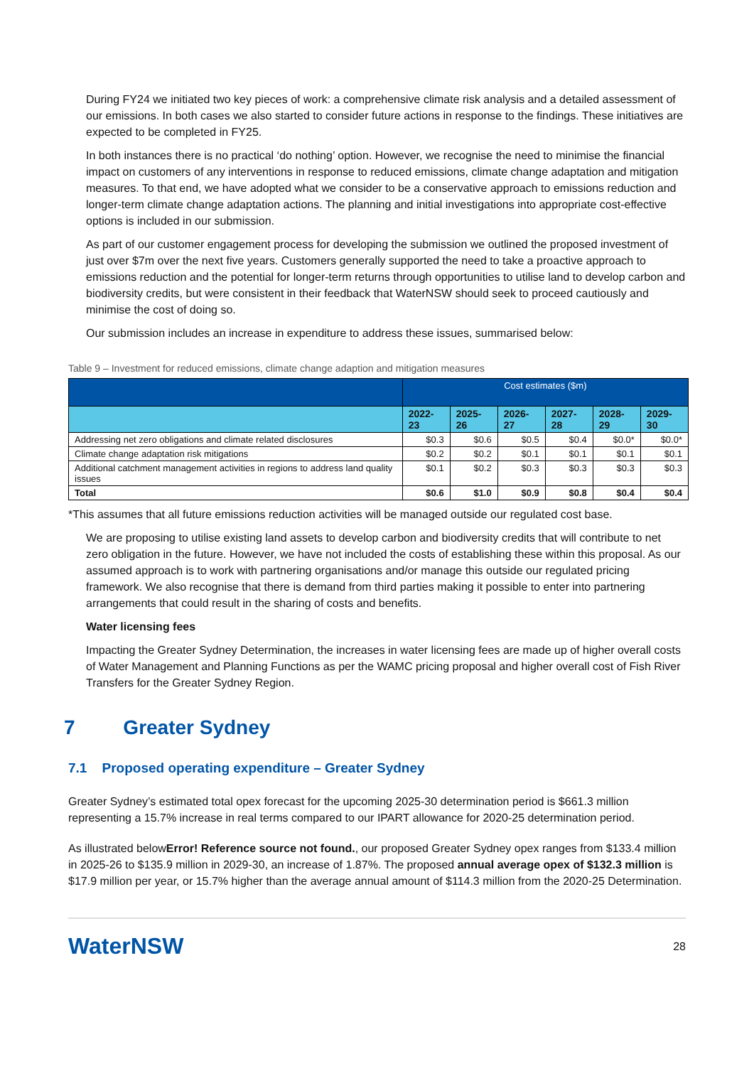During FY24 we initiated two key pieces of work: a comprehensive climate risk analysis and a detailed assessment of our emissions. In both cases we also started to consider future actions in response to the findings. These initiatives are expected to be completed in FY25.
In both instances there is no practical ‘do nothing’ option. However, we recognise the need to minimise the financial impact on customers of any interventions in response to reduced emissions, climate change adaptation and mitigation measures. To that end, we have adopted what we consider to be a conservative approach to emissions reduction and longer-term climate change adaptation actions. The planning and initial investigations into appropriate cost-effective options is included in our submission.
As part of our customer engagement process for developing the submission we outlined the proposed investment of just over $7m over the next five years. Customers generally supported the need to take a proactive approach to emissions reduction and the potential for longer-term returns through opportunities to utilise land to develop carbon and biodiversity credits, but were consistent in their feedback that WaterNSW should seek to proceed cautiously and minimise the cost of doing so.
Our submission includes an increase in expenditure to address these issues, summarised below:
Table 9 – Investment for reduced emissions, climate change adaption and mitigation measures
| | Cost estimates ($m) | | | | | |
| --- | --- | --- | --- | --- | --- | --- |
| | 2022-23 | 2025-26 | 2026-27 | 2027-28 | 2028-29 | 2029-30 |
| Addressing net zero obligations and climate related disclosures | $0.3 | $0.6 | $0.5 | $0.4 | $0.0* | $0.0* |
| Climate change adaptation risk mitigations | $0.2 | $0.2 | $0.1 | $0.1 | $0.1 | $0.1 |
| Additional catchment management activities in regions to address land quality issues | $0.1 | $0.2 | $0.3 | $0.3 | $0.3 | $0.3 |
| Total | $0.6 | $1.0 | $0.9 | $0.8 | $0.4 | $0.4 |
*This assumes that all future emissions reduction activities will be managed outside our regulated cost base.
We are proposing to utilise existing land assets to develop carbon and biodiversity credits that will contribute to net zero obligation in the future. However, we have not included the costs of establishing these within this proposal. As our assumed approach is to work with partnering organisations and/or manage this outside our regulated pricing framework. We also recognise that there is demand from third parties making it possible to enter into partnering arrangements that could result in the sharing of costs and benefits.
Water licensing fees
Impacting the Greater Sydney Determination, the increases in water licensing fees are made up of higher overall costs of Water Management and Planning Functions as per the WAMC pricing proposal and higher overall cost of Fish River Transfers for the Greater Sydney Region.
7 Greater Sydney
7.1 Proposed operating expenditure – Greater Sydney
Greater Sydney’s estimated total opex forecast for the upcoming 2025-30 determination period is $661.3 million representing a 15.7% increase in real terms compared to our IPART allowance for 2020-25 determination period.
As illustrated belowError! Reference source not found., our proposed Greater Sydney opex ranges from $133.4 million in 2025-26 to $135.9 million in 2029-30, an increase of 1.87%. The proposed annual average opex of $132.3 million is $17.9 million per year, or 15.7% higher than the average annual amount of $114.3 million from the 2020-25 Determination.
WaterNSW 28